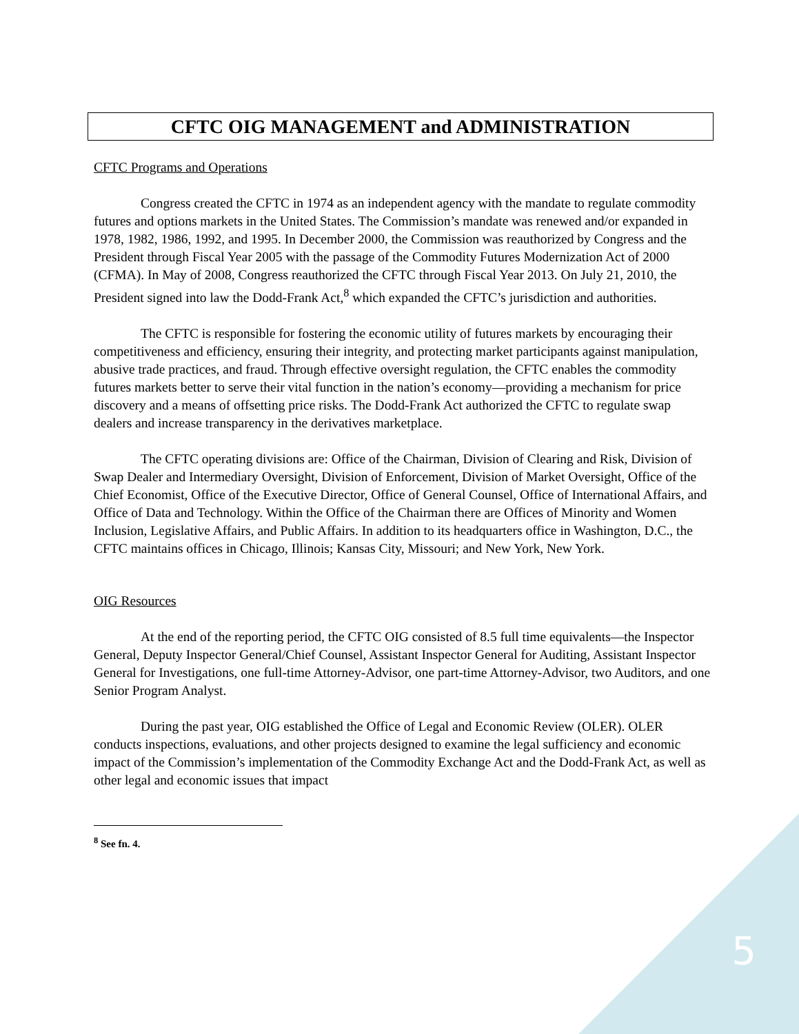CFTC OIG MANAGEMENT and ADMINISTRATION
CFTC Programs and Operations
Congress created the CFTC in 1974 as an independent agency with the mandate to regulate commodity futures and options markets in the United States. The Commission’s mandate was renewed and/or expanded in 1978, 1982, 1986, 1992, and 1995. In December 2000, the Commission was reauthorized by Congress and the President through Fiscal Year 2005 with the passage of the Commodity Futures Modernization Act of 2000 (CFMA). In May of 2008, Congress reauthorized the CFTC through Fiscal Year 2013. On July 21, 2010, the President signed into law the Dodd-Frank Act,<sup>8</sup> which expanded the CFTC’s jurisdiction and authorities.
The CFTC is responsible for fostering the economic utility of futures markets by encouraging their competitiveness and efficiency, ensuring their integrity, and protecting market participants against manipulation, abusive trade practices, and fraud. Through effective oversight regulation, the CFTC enables the commodity futures markets better to serve their vital function in the nation’s economy—providing a mechanism for price discovery and a means of offsetting price risks. The Dodd-Frank Act authorized the CFTC to regulate swap dealers and increase transparency in the derivatives marketplace.
The CFTC operating divisions are: Office of the Chairman, Division of Clearing and Risk, Division of Swap Dealer and Intermediary Oversight, Division of Enforcement, Division of Market Oversight, Office of the Chief Economist, Office of the Executive Director, Office of General Counsel, Office of International Affairs, and Office of Data and Technology. Within the Office of the Chairman there are Offices of Minority and Women Inclusion, Legislative Affairs, and Public Affairs. In addition to its headquarters office in Washington, D.C., the CFTC maintains offices in Chicago, Illinois; Kansas City, Missouri; and New York, New York.
OIG Resources
At the end of the reporting period, the CFTC OIG consisted of 8.5 full time equivalents—the Inspector General, Deputy Inspector General/Chief Counsel, Assistant Inspector General for Auditing, Assistant Inspector General for Investigations, one full-time Attorney-Advisor, one part-time Attorney-Advisor, two Auditors, and one Senior Program Analyst.
During the past year, OIG established the Office of Legal and Economic Review (OLER). OLER conducts inspections, evaluations, and other projects designed to examine the legal sufficiency and economic impact of the Commission’s implementation of the Commodity Exchange Act and the Dodd-Frank Act, as well as other legal and economic issues that impact
<sup>8</sup> See fn. 4.
5